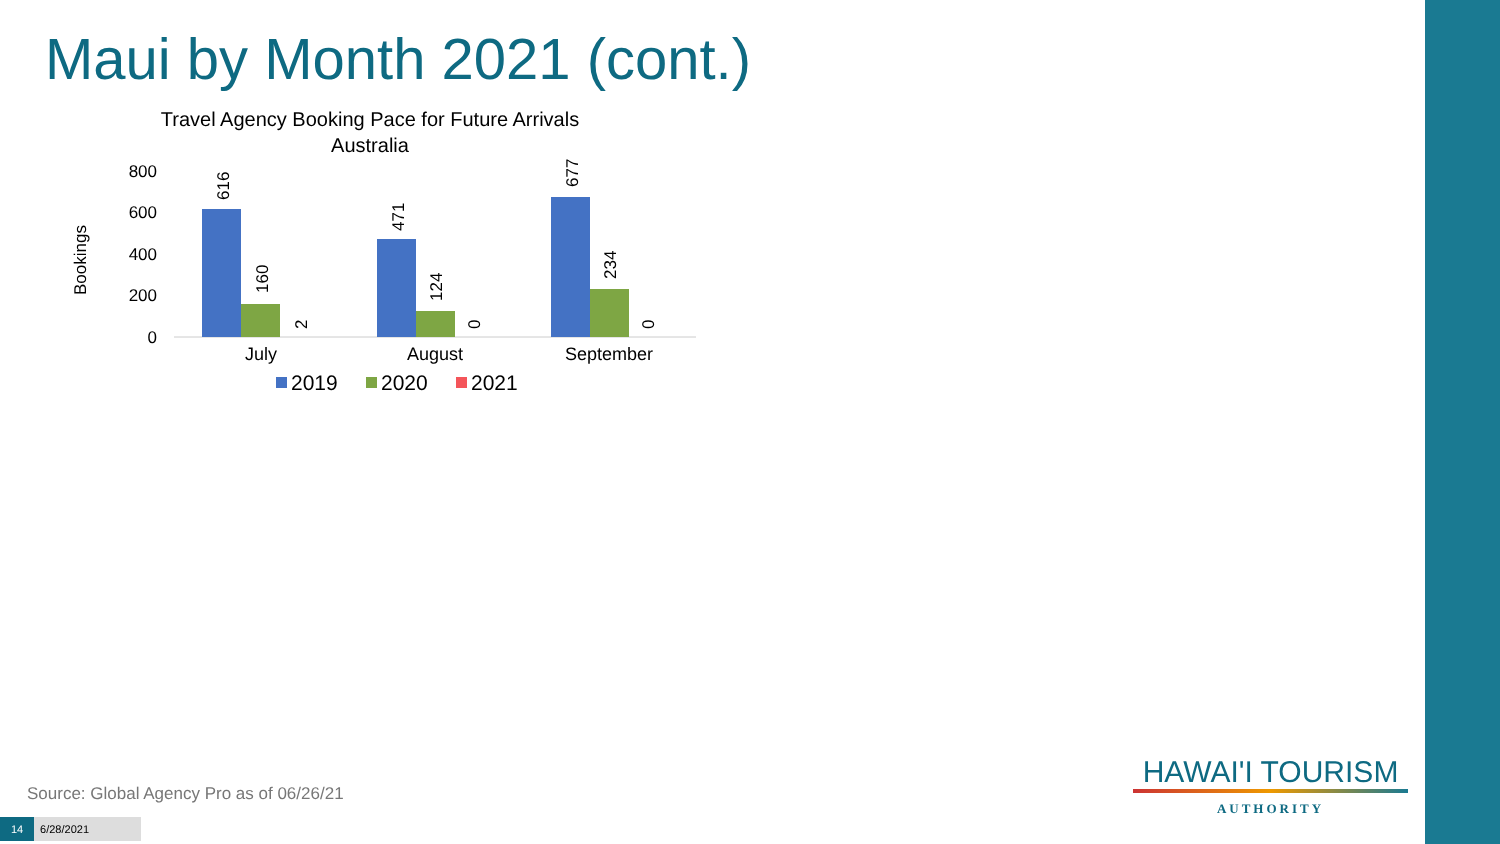Maui by Month 2021 (cont.)
Travel Agency Booking Pace for Future Arrivals
Australia
Bookings
800
600
400
200
0
616
160
2
471
124
0
677
234
0
July
August
September
2019
2020
2021
HAWAI'I TOURISM
AUTHORITY
Source: Global Agency Pro as of 06/26/21
14 6/28/2021